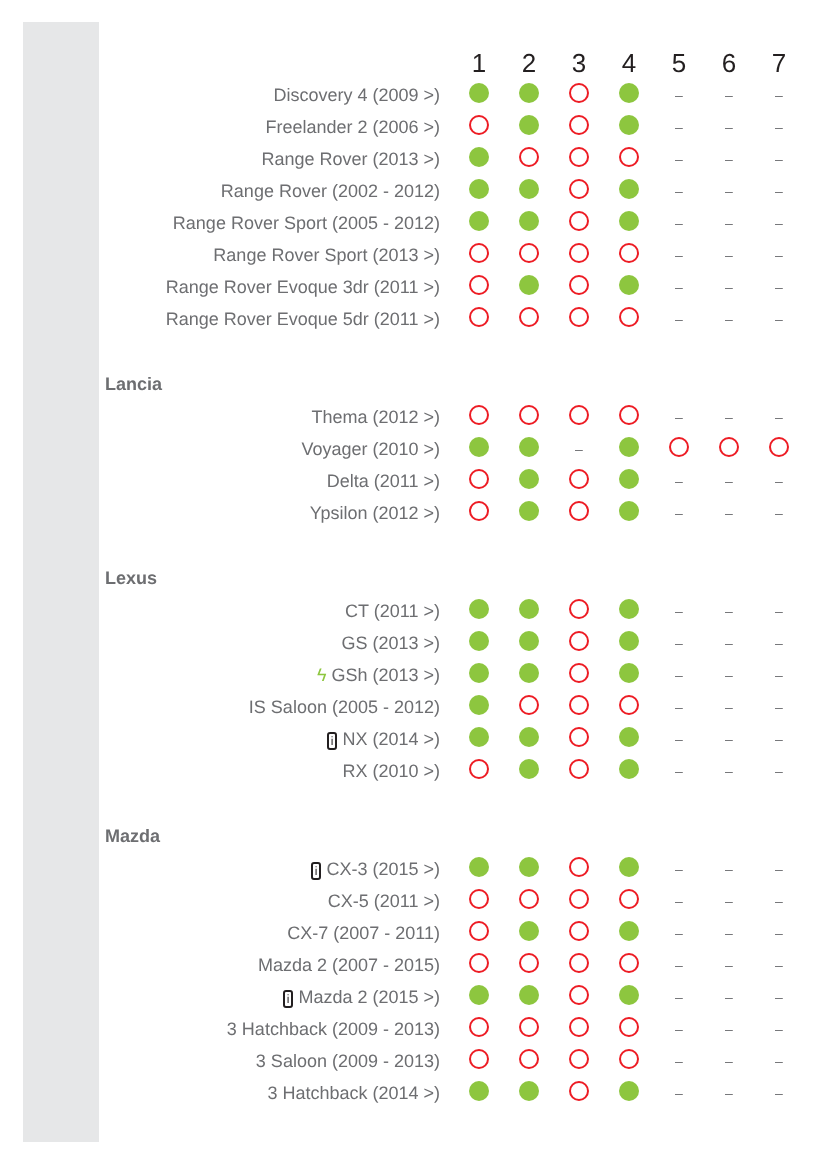| | 1 | 2 | 3 | 4 | 5 | 6 | 7 |
| --- | --- | --- | --- | --- | --- | --- | --- |
| Discovery 4 (2009 >) | | | | | – | – | – |
| Freelander 2 (2006 >) | | | | | – | – | – |
| Range Rover (2013 >) | | | | | – | – | – |
| Range Rover (2002 - 2012) | | | | | – | – | – |
| Range Rover Sport (2005 - 2012) | | | | | – | – | – |
| Range Rover Sport (2013 >) | | | | | – | – | – |
| Range Rover Evoque 3dr (2011 >) | | | | | – | – | – |
| Range Rover Evoque 5dr (2011 >) | | | | | – | – | – |
| Lancia | | | | | | | |
| Thema (2012 >) | | | | | – | – | – |
| Voyager (2010 >) | | | – | | | | |
| Delta (2011 >) | | | | | – | – | – |
| Ypsilon (2012 >) | | | | | – | – | – |
| Lexus | | | | | | | |
| CT (2011 >) | | | | | – | – | – |
| GS (2013 >) | | | | | – | – | – |
| ϟ GSh (2013 >) | | | | | – | – | – |
| IS Saloon (2005 - 2012) | | | | | – | – | – |
| i NX (2014 >) | | | | | – | – | – |
| RX (2010 >) | | | | | – | – | – |
| Mazda | | | | | | | |
| i CX-3 (2015 >) | | | | | – | – | – |
| CX-5 (2011 >) | | | | | – | – | – |
| CX-7 (2007 - 2011) | | | | | – | – | – |
| Mazda 2 (2007 - 2015) | | | | | – | – | – |
| i Mazda 2 (2015 >) | | | | | – | – | – |
| 3 Hatchback (2009 - 2013) | | | | | – | – | – |
| 3 Saloon (2009 - 2013) | | | | | – | – | – |
| 3 Hatchback (2014 >) | | | | | – | – | – |